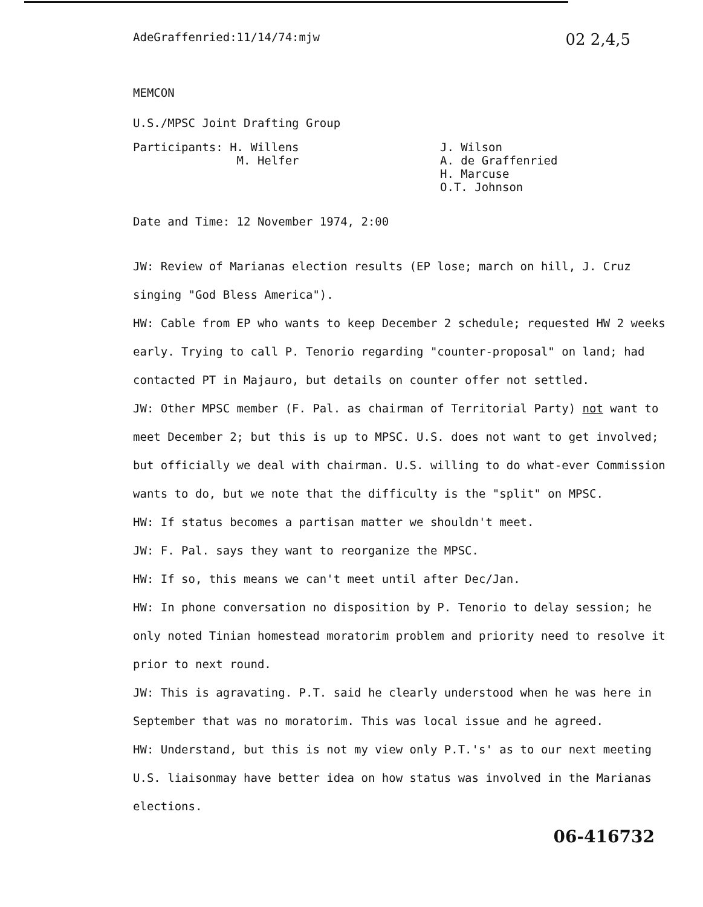02 2,4,5
AdeGraffenried:11/14/74:mjw
MEMCON
U.S./MPSC Joint Drafting Group
Participants: H. Willens
M. Helfer
J. Wilson
A. de Graffenried
H. Marcuse
O.T. Johnson
Date and Time: 12 November 1974, 2:00
JW: Review of Marianas election results (EP lose; march on hill, J. Cruz singing "God Bless America").
HW: Cable from EP who wants to keep December 2 schedule; requested HW 2 weeks early. Trying to call P. Tenorio regarding "counter-proposal" on land; had contacted PT in Majauro, but details on counter offer not settled.
JW: Other MPSC member (F. Pal. as chairman of Territorial Party) not want to meet December 2; but this is up to MPSC. U.S. does not want to get involved; but officially we deal with chairman. U.S. willing to do what-ever Commission wants to do, but we note that the difficulty is the "split" on MPSC.
HW: If status becomes a partisan matter we shouldn't meet.
JW: F. Pal. says they want to reorganize the MPSC.
HW: If so, this means we can't meet until after Dec/Jan.
HW: In phone conversation no disposition by P. Tenorio to delay session; he only noted Tinian homestead moratorim problem and priority need to resolve it prior to next round.
JW: This is agravating. P.T. said he clearly understood when he was here in September that was no moratorim. This was local issue and he agreed.
HW: Understand, but this is not my view only P.T.'s' as to our next meeting U.S. liaisonmay have better idea on how status was involved in the Marianas elections.
06-416732